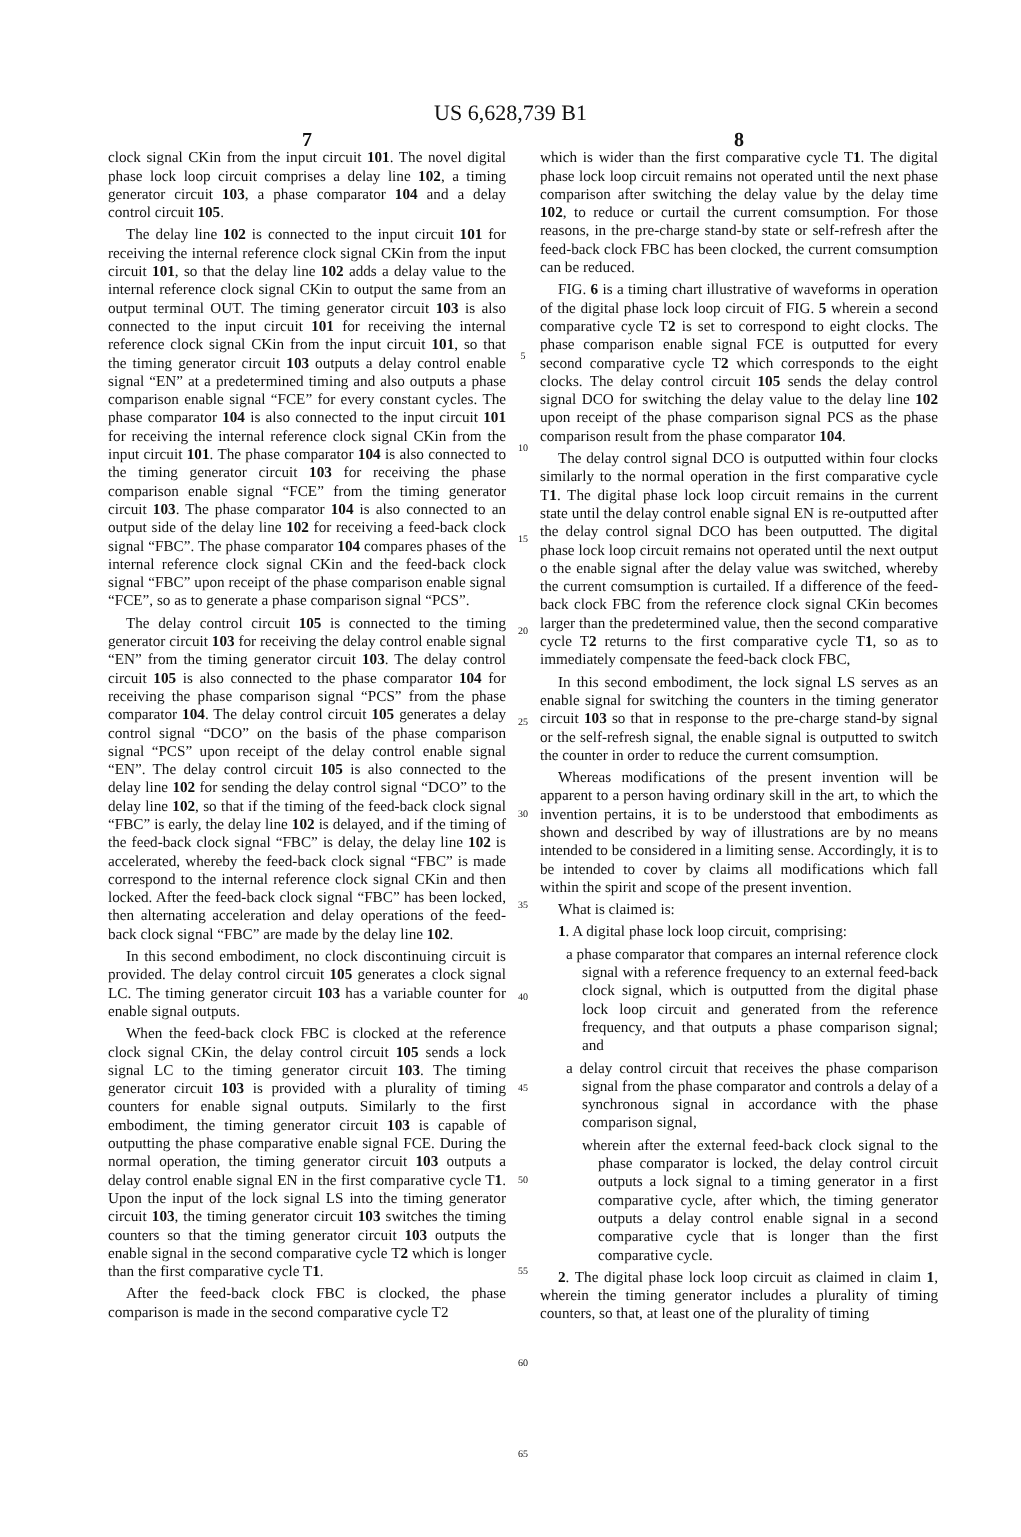US 6,628,739 B1
7
clock signal CKin from the input circuit 101. The novel digital phase lock loop circuit comprises a delay line 102, a timing generator circuit 103, a phase comparator 104 and a delay control circuit 105.
The delay line 102 is connected to the input circuit 101 for receiving the internal reference clock signal CKin from the input circuit 101, so that the delay line 102 adds a delay value to the internal reference clock signal CKin to output the same from an output terminal OUT. The timing generator circuit 103 is also connected to the input circuit 101 for receiving the internal reference clock signal CKin from the input circuit 101, so that the timing generator circuit 103 outputs a delay control enable signal “EN” at a predetermined timing and also outputs a phase comparison enable signal “FCE” for every constant cycles. The phase comparator 104 is also connected to the input circuit 101 for receiving the internal reference clock signal CKin from the input circuit 101. The phase comparator 104 is also connected to the timing generator circuit 103 for receiving the phase comparison enable signal “FCE” from the timing generator circuit 103. The phase comparator 104 is also connected to an output side of the delay line 102 for receiving a feed-back clock signal “FBC”. The phase comparator 104 compares phases of the internal reference clock signal CKin and the feed-back clock signal “FBC” upon receipt of the phase comparison enable signal “FCE”, so as to generate a phase comparison signal “PCS”.
The delay control circuit 105 is connected to the timing generator circuit 103 for receiving the delay control enable signal “EN” from the timing generator circuit 103. The delay control circuit 105 is also connected to the phase comparator 104 for receiving the phase comparison signal “PCS” from the phase comparator 104. The delay control circuit 105 generates a delay control signal “DCO” on the basis of the phase comparison signal “PCS” upon receipt of the delay control enable signal “EN”. The delay control circuit 105 is also connected to the delay line 102 for sending the delay control signal “DCO” to the delay line 102, so that if the timing of the feed-back clock signal “FBC” is early, the delay line 102 is delayed, and if the timing of the feed-back clock signal “FBC” is delay, the delay line 102 is accelerated, whereby the feed-back clock signal “FBC” is made correspond to the internal reference clock signal CKin and then locked. After the feed-back clock signal “FBC” has been locked, then alternating acceleration and delay operations of the feed-back clock signal “FBC” are made by the delay line 102.
In this second embodiment, no clock discontinuing circuit is provided. The delay control circuit 105 generates a clock signal LC. The timing generator circuit 103 has a variable counter for enable signal outputs.
When the feed-back clock FBC is clocked at the reference clock signal CKin, the delay control circuit 105 sends a lock signal LC to the timing generator circuit 103. The timing generator circuit 103 is provided with a plurality of timing counters for enable signal outputs. Similarly to the first embodiment, the timing generator circuit 103 is capable of outputting the phase comparative enable signal FCE. During the normal operation, the timing generator circuit 103 outputs a delay control enable signal EN in the first comparative cycle T1. Upon the input of the lock signal LS into the timing generator circuit 103, the timing generator circuit 103 switches the timing counters so that the timing generator circuit 103 outputs the enable signal in the second comparative cycle T2 which is longer than the first comparative cycle T1.
After the feed-back clock FBC is clocked, the phase comparison is made in the second comparative cycle T2
5
10
15
20
25
30
35
40
45
50
55
60
65
8
which is wider than the first comparative cycle T1. The digital phase lock loop circuit remains not operated until the next phase comparison after switching the delay value by the delay time 102, to reduce or curtail the current comsumption. For those reasons, in the pre-charge stand-by state or self-refresh after the feed-back clock FBC has been clocked, the current comsumption can be reduced.
FIG. 6 is a timing chart illustrative of waveforms in operation of the digital phase lock loop circuit of FIG. 5 wherein a second comparative cycle T2 is set to correspond to eight clocks. The phase comparison enable signal FCE is outputted for every second comparative cycle T2 which corresponds to the eight clocks. The delay control circuit 105 sends the delay control signal DCO for switching the delay value to the delay line 102 upon receipt of the phase comparison signal PCS as the phase comparison result from the phase comparator 104.
The delay control signal DCO is outputted within four clocks similarly to the normal operation in the first comparative cycle T1. The digital phase lock loop circuit remains in the current state until the delay control enable signal EN is re-outputted after the delay control signal DCO has been outputted. The digital phase lock loop circuit remains not operated until the next output o the enable signal after the delay value was switched, whereby the current comsumption is curtailed. If a difference of the feed-back clock FBC from the reference clock signal CKin becomes larger than the predetermined value, then the second comparative cycle T2 returns to the first comparative cycle T1, so as to immediately compensate the feed-back clock FBC,
In this second embodiment, the lock signal LS serves as an enable signal for switching the counters in the timing generator circuit 103 so that in response to the pre-charge stand-by signal or the self-refresh signal, the enable signal is outputted to switch the counter in order to reduce the current comsumption.
Whereas modifications of the present invention will be apparent to a person having ordinary skill in the art, to which the invention pertains, it is to be understood that embodiments as shown and described by way of illustrations are by no means intended to be considered in a limiting sense. Accordingly, it is to be intended to cover by claims all modifications which fall within the spirit and scope of the present invention.
What is claimed is:
1. A digital phase lock loop circuit, comprising:
a phase comparator that compares an internal reference clock signal with a reference frequency to an external feed-back clock signal, which is outputted from the digital phase lock loop circuit and generated from the reference frequency, and that outputs a phase comparison signal; and
a delay control circuit that receives the phase comparison signal from the phase comparator and controls a delay of a synchronous signal in accordance with the phase comparison signal,
wherein after the external feed-back clock signal to the phase comparator is locked, the delay control circuit outputs a lock signal to a timing generator in a first comparative cycle, after which, the timing generator outputs a delay control enable signal in a second comparative cycle that is longer than the first comparative cycle.
2. The digital phase lock loop circuit as claimed in claim 1, wherein the timing generator includes a plurality of timing counters, so that, at least one of the plurality of timing